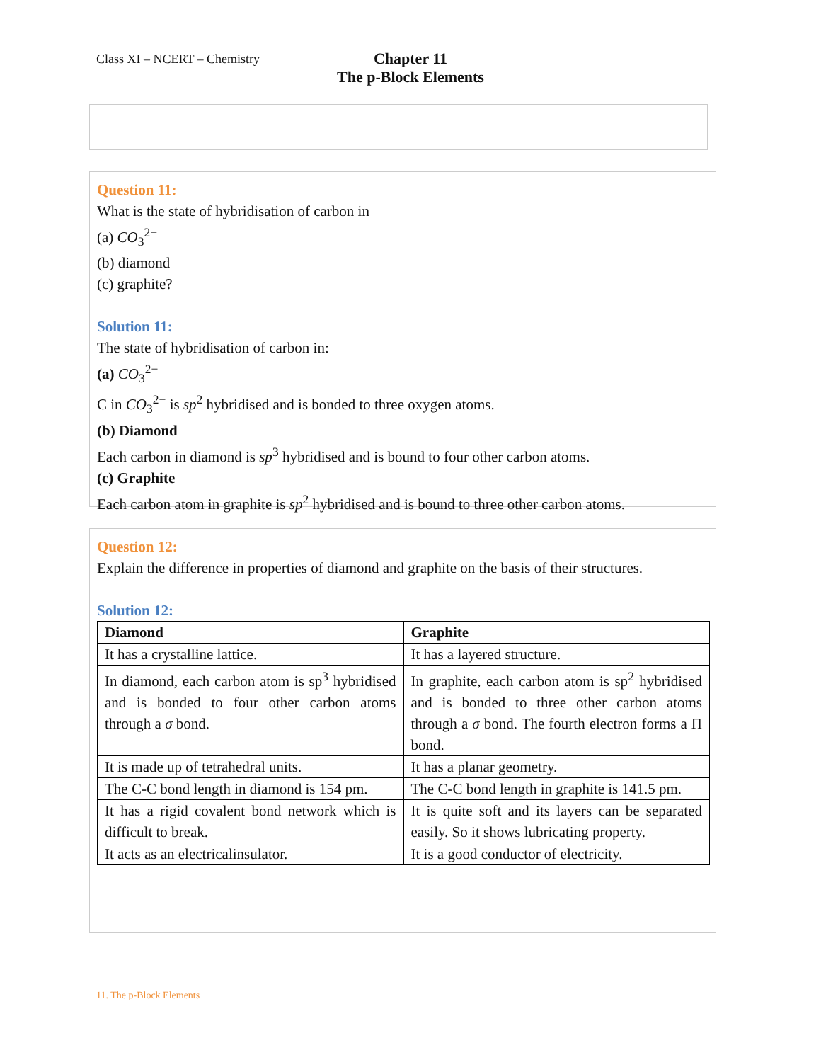Class XI – NCERT – Chemistry
Chapter 11
The p-Block Elements
Question 11:
What is the state of hybridisation of carbon in
(a) CO<sub>3</sub><sup>2−</sup>
(b) diamond
(c) graphite?
Solution 11:
The state of hybridisation of carbon in:
(a) CO<sub>3</sub><sup>2−</sup>
C in CO<sub>3</sub><sup>2−</sup> is sp<sup>2</sup> hybridised and is bonded to three oxygen atoms.
(b) Diamond
Each carbon in diamond is sp<sup>3</sup> hybridised and is bound to four other carbon atoms.
(c) Graphite
Each carbon atom in graphite is sp<sup>2</sup> hybridised and is bound to three other carbon atoms.
Question 12:
Explain the difference in properties of diamond and graphite on the basis of their structures.
Solution 12:
| Diamond | Graphite |
| --- | --- |
| It has a crystalline lattice. | It has a layered structure. |
| In diamond, each carbon atom is sp<sup>3</sup> hybridised and is bonded to four other carbon atoms through a σ bond. | In graphite, each carbon atom is sp<sup>2</sup> hybridised and is bonded to three other carbon atoms through a σ bond. The fourth electron forms a Π bond. |
| It is made up of tetrahedral units. | It has a planar geometry. |
| The C-C bond length in diamond is 154 pm. | The C-C bond length in graphite is 141.5 pm. |
| It has a rigid covalent bond network which is difficult to break. | It is quite soft and its layers can be separated easily. So it shows lubricating property. |
| It acts as an electricalinsulator. | It is a good conductor of electricity. |
11. The p-Block Elements